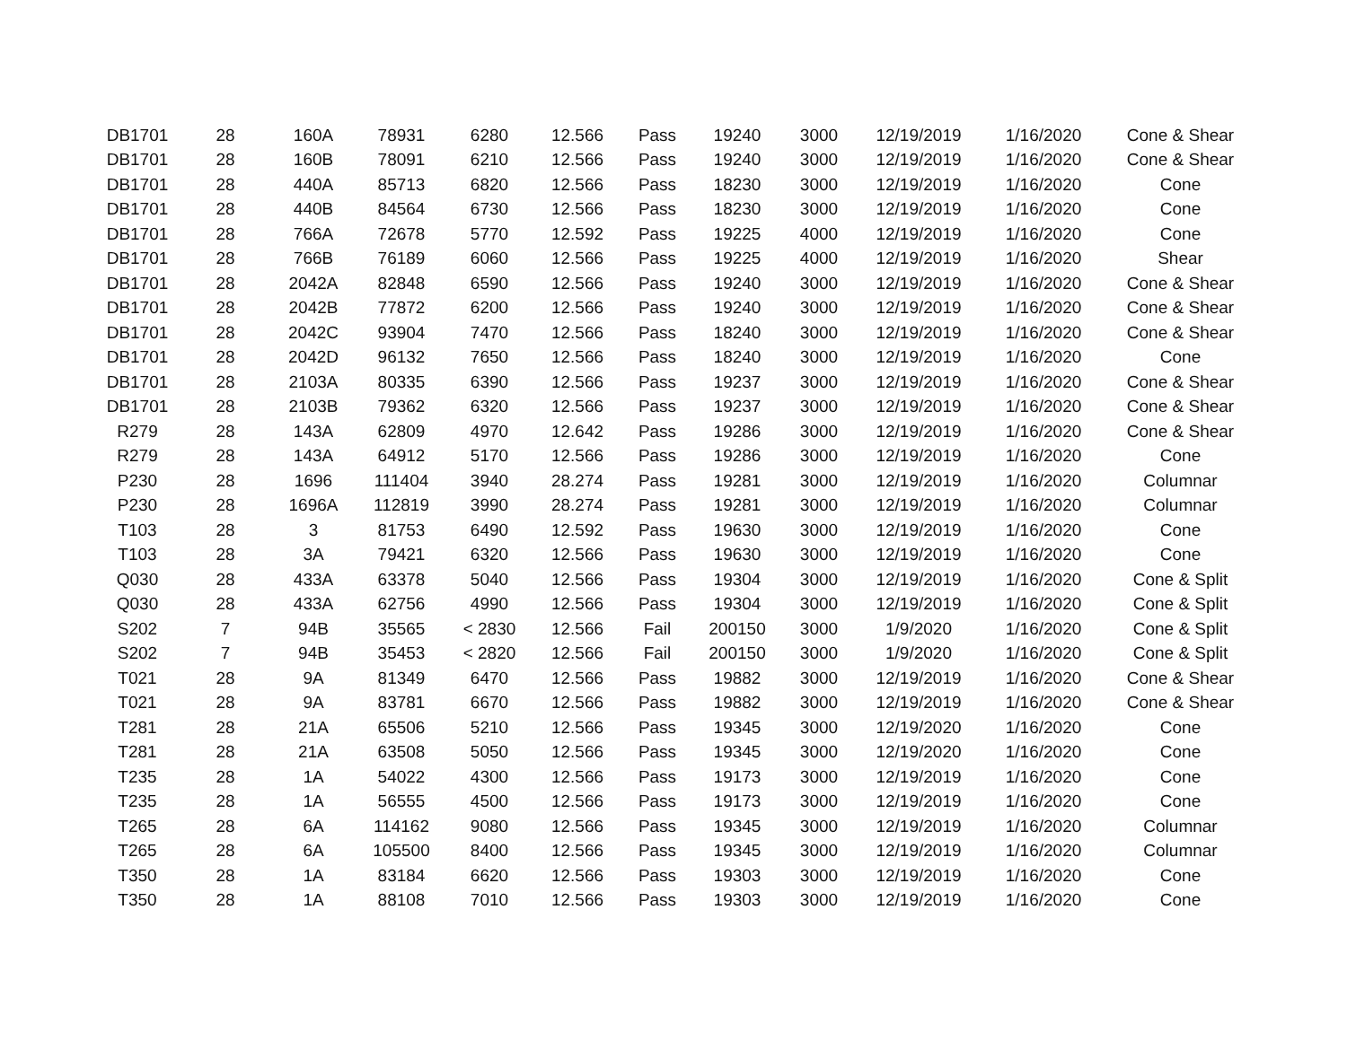| DB1701 | 28 | 160A | 78931 | 6280 | 12.566 | Pass | 19240 | 3000 | 12/19/2019 | 1/16/2020 | Cone & Shear |
| DB1701 | 28 | 160B | 78091 | 6210 | 12.566 | Pass | 19240 | 3000 | 12/19/2019 | 1/16/2020 | Cone & Shear |
| DB1701 | 28 | 440A | 85713 | 6820 | 12.566 | Pass | 18230 | 3000 | 12/19/2019 | 1/16/2020 | Cone |
| DB1701 | 28 | 440B | 84564 | 6730 | 12.566 | Pass | 18230 | 3000 | 12/19/2019 | 1/16/2020 | Cone |
| DB1701 | 28 | 766A | 72678 | 5770 | 12.592 | Pass | 19225 | 4000 | 12/19/2019 | 1/16/2020 | Cone |
| DB1701 | 28 | 766B | 76189 | 6060 | 12.566 | Pass | 19225 | 4000 | 12/19/2019 | 1/16/2020 | Shear |
| DB1701 | 28 | 2042A | 82848 | 6590 | 12.566 | Pass | 19240 | 3000 | 12/19/2019 | 1/16/2020 | Cone & Shear |
| DB1701 | 28 | 2042B | 77872 | 6200 | 12.566 | Pass | 19240 | 3000 | 12/19/2019 | 1/16/2020 | Cone & Shear |
| DB1701 | 28 | 2042C | 93904 | 7470 | 12.566 | Pass | 18240 | 3000 | 12/19/2019 | 1/16/2020 | Cone & Shear |
| DB1701 | 28 | 2042D | 96132 | 7650 | 12.566 | Pass | 18240 | 3000 | 12/19/2019 | 1/16/2020 | Cone |
| DB1701 | 28 | 2103A | 80335 | 6390 | 12.566 | Pass | 19237 | 3000 | 12/19/2019 | 1/16/2020 | Cone & Shear |
| DB1701 | 28 | 2103B | 79362 | 6320 | 12.566 | Pass | 19237 | 3000 | 12/19/2019 | 1/16/2020 | Cone & Shear |
| R279 | 28 | 143A | 62809 | 4970 | 12.642 | Pass | 19286 | 3000 | 12/19/2019 | 1/16/2020 | Cone & Shear |
| R279 | 28 | 143A | 64912 | 5170 | 12.566 | Pass | 19286 | 3000 | 12/19/2019 | 1/16/2020 | Cone |
| P230 | 28 | 1696 | 111404 | 3940 | 28.274 | Pass | 19281 | 3000 | 12/19/2019 | 1/16/2020 | Columnar |
| P230 | 28 | 1696A | 112819 | 3990 | 28.274 | Pass | 19281 | 3000 | 12/19/2019 | 1/16/2020 | Columnar |
| T103 | 28 | 3 | 81753 | 6490 | 12.592 | Pass | 19630 | 3000 | 12/19/2019 | 1/16/2020 | Cone |
| T103 | 28 | 3A | 79421 | 6320 | 12.566 | Pass | 19630 | 3000 | 12/19/2019 | 1/16/2020 | Cone |
| Q030 | 28 | 433A | 63378 | 5040 | 12.566 | Pass | 19304 | 3000 | 12/19/2019 | 1/16/2020 | Cone & Split |
| Q030 | 28 | 433A | 62756 | 4990 | 12.566 | Pass | 19304 | 3000 | 12/19/2019 | 1/16/2020 | Cone & Split |
| S202 | 7 | 94B | 35565 | < 2830 | 12.566 | Fail | 200150 | 3000 | 1/9/2020 | 1/16/2020 | Cone & Split |
| S202 | 7 | 94B | 35453 | < 2820 | 12.566 | Fail | 200150 | 3000 | 1/9/2020 | 1/16/2020 | Cone & Split |
| T021 | 28 | 9A | 81349 | 6470 | 12.566 | Pass | 19882 | 3000 | 12/19/2019 | 1/16/2020 | Cone & Shear |
| T021 | 28 | 9A | 83781 | 6670 | 12.566 | Pass | 19882 | 3000 | 12/19/2019 | 1/16/2020 | Cone & Shear |
| T281 | 28 | 21A | 65506 | 5210 | 12.566 | Pass | 19345 | 3000 | 12/19/2020 | 1/16/2020 | Cone |
| T281 | 28 | 21A | 63508 | 5050 | 12.566 | Pass | 19345 | 3000 | 12/19/2020 | 1/16/2020 | Cone |
| T235 | 28 | 1A | 54022 | 4300 | 12.566 | Pass | 19173 | 3000 | 12/19/2019 | 1/16/2020 | Cone |
| T235 | 28 | 1A | 56555 | 4500 | 12.566 | Pass | 19173 | 3000 | 12/19/2019 | 1/16/2020 | Cone |
| T265 | 28 | 6A | 114162 | 9080 | 12.566 | Pass | 19345 | 3000 | 12/19/2019 | 1/16/2020 | Columnar |
| T265 | 28 | 6A | 105500 | 8400 | 12.566 | Pass | 19345 | 3000 | 12/19/2019 | 1/16/2020 | Columnar |
| T350 | 28 | 1A | 83184 | 6620 | 12.566 | Pass | 19303 | 3000 | 12/19/2019 | 1/16/2020 | Cone |
| T350 | 28 | 1A | 88108 | 7010 | 12.566 | Pass | 19303 | 3000 | 12/19/2019 | 1/16/2020 | Cone |